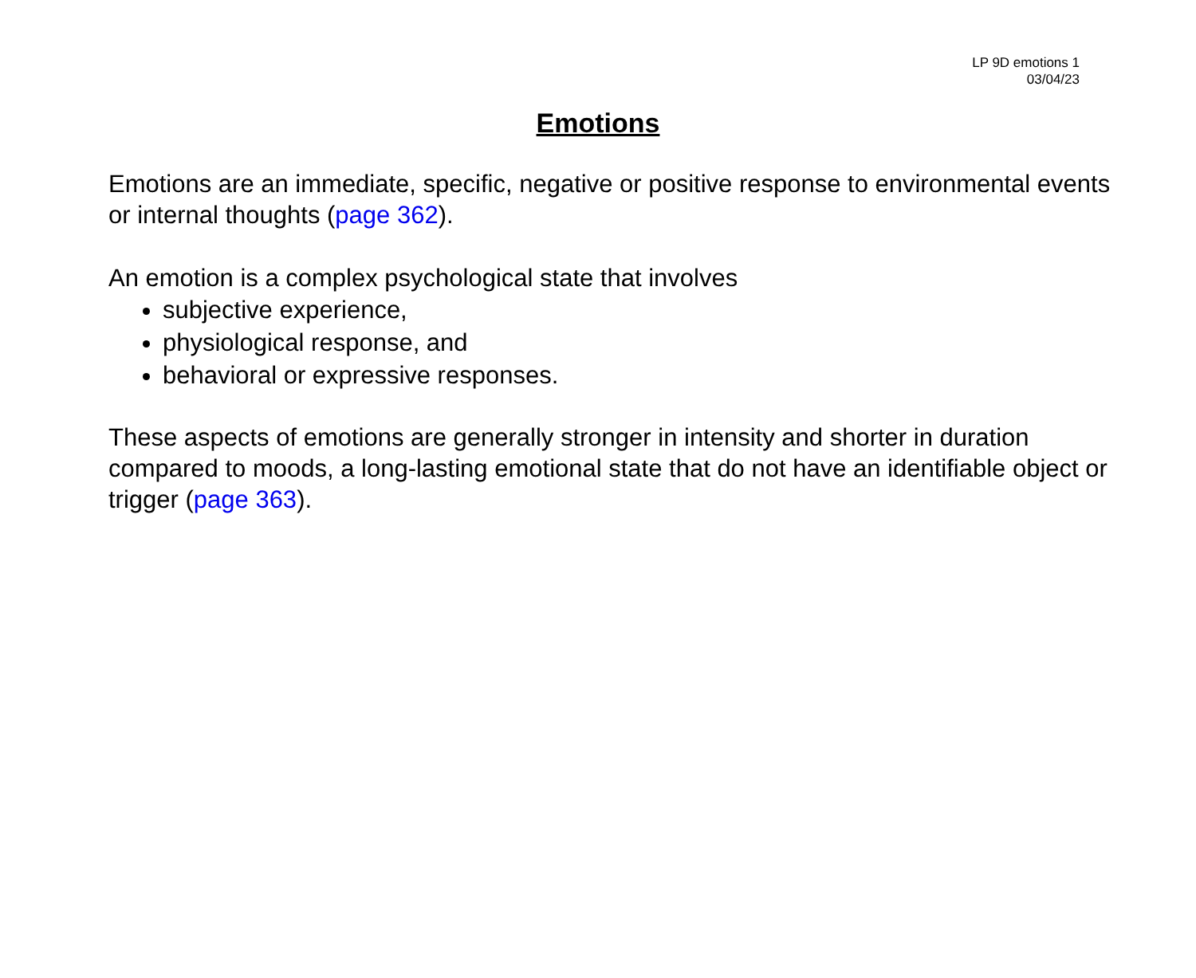LP 9D emotions 1
03/04/23
Emotions
Emotions are an immediate, specific, negative or positive response to environmental events or internal thoughts (page 362).
An emotion is a complex psychological state that involves
subjective experience,
physiological response, and
behavioral or expressive responses.
These aspects of emotions are generally stronger in intensity and shorter in duration compared to moods, a long-lasting emotional state that do not have an identifiable object or trigger (page 363).